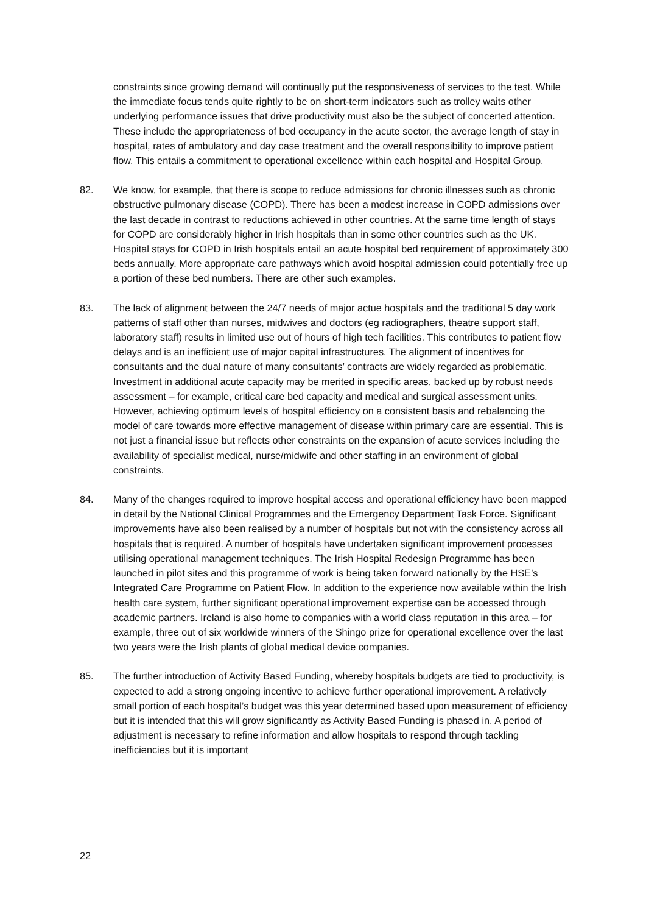constraints since growing demand will continually put the responsiveness of services to the test. While the immediate focus tends quite rightly to be on short-term indicators such as trolley waits other underlying performance issues that drive productivity must also be the subject of concerted attention. These include the appropriateness of bed occupancy in the acute sector, the average length of stay in hospital, rates of ambulatory and day case treatment and the overall responsibility to improve patient flow. This entails a commitment to operational excellence within each hospital and Hospital Group.
82. We know, for example, that there is scope to reduce admissions for chronic illnesses such as chronic obstructive pulmonary disease (COPD). There has been a modest increase in COPD admissions over the last decade in contrast to reductions achieved in other countries. At the same time length of stays for COPD are considerably higher in Irish hospitals than in some other countries such as the UK. Hospital stays for COPD in Irish hospitals entail an acute hospital bed requirement of approximately 300 beds annually. More appropriate care pathways which avoid hospital admission could potentially free up a portion of these bed numbers. There are other such examples.
83. The lack of alignment between the 24/7 needs of major actue hospitals and the traditional 5 day work patterns of staff other than nurses, midwives and doctors (eg radiographers, theatre support staff, laboratory staff) results in limited use out of hours of high tech facilities. This contributes to patient flow delays and is an inefficient use of major capital infrastructures. The alignment of incentives for consultants and the dual nature of many consultants’ contracts are widely regarded as problematic. Investment in additional acute capacity may be merited in specific areas, backed up by robust needs assessment – for example, critical care bed capacity and medical and surgical assessment units. However, achieving optimum levels of hospital efficiency on a consistent basis and rebalancing the model of care towards more effective management of disease within primary care are essential. This is not just a financial issue but reflects other constraints on the expansion of acute services including the availability of specialist medical, nurse/midwife and other staffing in an environment of global constraints.
84. Many of the changes required to improve hospital access and operational efficiency have been mapped in detail by the National Clinical Programmes and the Emergency Department Task Force. Significant improvements have also been realised by a number of hospitals but not with the consistency across all hospitals that is required. A number of hospitals have undertaken significant improvement processes utilising operational management techniques. The Irish Hospital Redesign Programme has been launched in pilot sites and this programme of work is being taken forward nationally by the HSE’s Integrated Care Programme on Patient Flow. In addition to the experience now available within the Irish health care system, further significant operational improvement expertise can be accessed through academic partners. Ireland is also home to companies with a world class reputation in this area – for example, three out of six worldwide winners of the Shingo prize for operational excellence over the last two years were the Irish plants of global medical device companies.
85. The further introduction of Activity Based Funding, whereby hospitals budgets are tied to productivity, is expected to add a strong ongoing incentive to achieve further operational improvement. A relatively small portion of each hospital’s budget was this year determined based upon measurement of efficiency but it is intended that this will grow significantly as Activity Based Funding is phased in. A period of adjustment is necessary to refine information and allow hospitals to respond through tackling inefficiencies but it is important
22